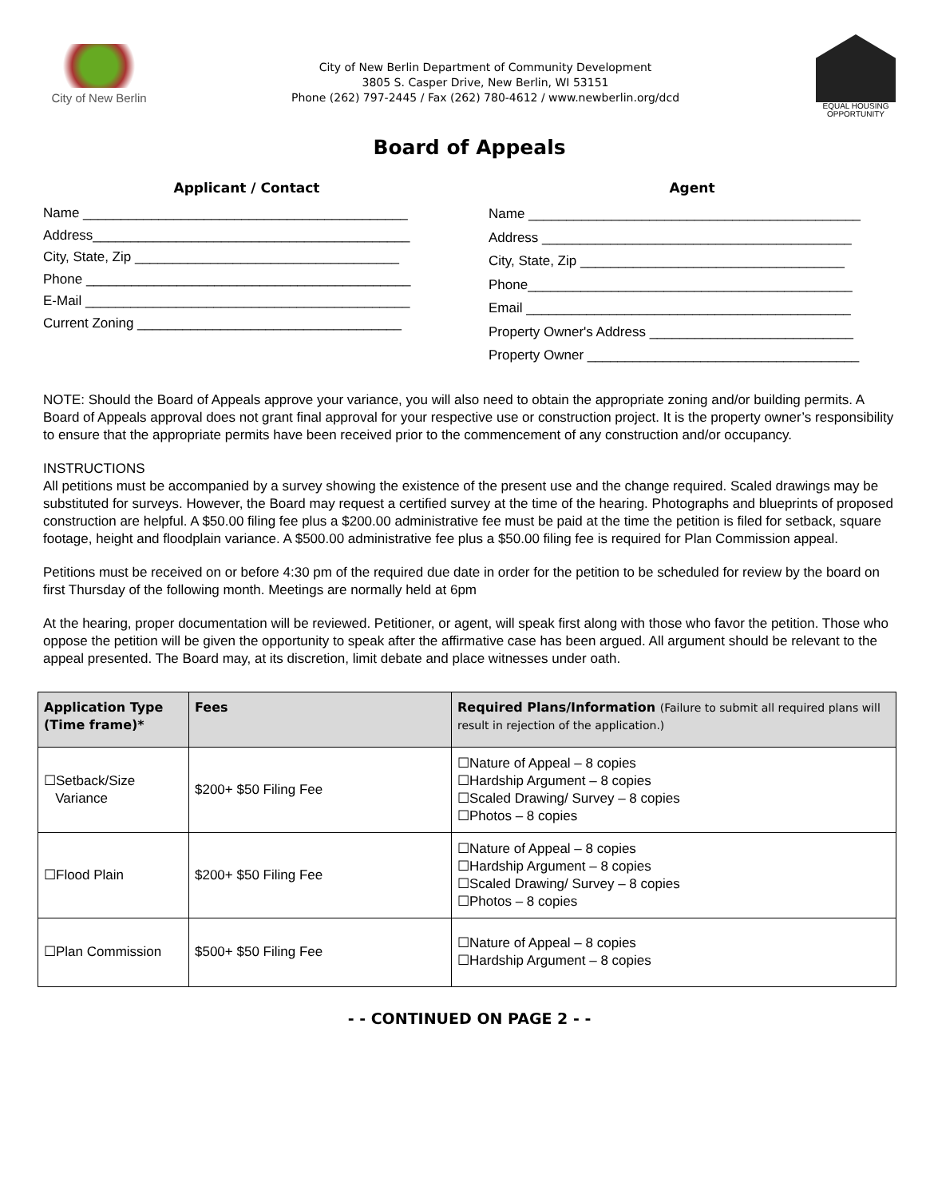City of New Berlin
City of New Berlin Department of Community Development
3805 S. Casper Drive, New Berlin, WI 53151
Phone (262) 797-2445 / Fax (262) 780-4612 / www.newberlin.org/dcd
EQUAL HOUSING
OPPORTUNITY
Board of Appeals
Applicant / Contact
Name ___________________________________________
Address__________________________________________
City, State, Zip ___________________________________
Phone ___________________________________________
E-Mail ___________________________________________
Current Zoning ___________________________________
Agent
Name ____________________________________________
Address _________________________________________
City, State, Zip ___________________________________
Phone___________________________________________
Email ___________________________________________
Property Owner's Address ___________________________
Property Owner ____________________________________
NOTE: Should the Board of Appeals approve your variance, you will also need to obtain the appropriate zoning and/or building permits. A Board of Appeals approval does not grant final approval for your respective use or construction project. It is the property owner’s responsibility to ensure that the appropriate permits have been received prior to the commencement of any construction and/or occupancy.
INSTRUCTIONS
All petitions must be accompanied by a survey showing the existence of the present use and the change required. Scaled drawings may be substituted for surveys. However, the Board may request a certified survey at the time of the hearing. Photographs and blueprints of proposed construction are helpful. A $50.00 filing fee plus a $200.00 administrative fee must be paid at the time the petition is filed for setback, square footage, height and floodplain variance. A $500.00 administrative fee plus a $50.00 filing fee is required for Plan Commission appeal.
Petitions must be received on or before 4:30 pm of the required due date in order for the petition to be scheduled for review by the board on first Thursday of the following month. Meetings are normally held at 6pm
At the hearing, proper documentation will be reviewed. Petitioner, or agent, will speak first along with those who favor the petition. Those who oppose the petition will be given the opportunity to speak after the affirmative case has been argued. All argument should be relevant to the appeal presented. The Board may, at its discretion, limit debate and place witnesses under oath.
| Application Type (Time frame)* | Fees | Required Plans/Information (Failure to submit all required plans will result in rejection of the application.) |
| --- | --- | --- |
| ☐Setback/Size Variance | $200+ $50 Filing Fee | ☐Nature of Appeal – 8 copies ☐Hardship Argument – 8 copies ☐Scaled Drawing/ Survey – 8 copies ☐Photos – 8 copies |
| ☐Flood Plain | $200+ $50 Filing Fee | ☐Nature of Appeal – 8 copies ☐Hardship Argument – 8 copies ☐Scaled Drawing/ Survey – 8 copies ☐Photos – 8 copies |
| ☐Plan Commission | $500+ $50 Filing Fee | ☐Nature of Appeal – 8 copies ☐Hardship Argument – 8 copies |
- - CONTINUED ON PAGE 2 - -